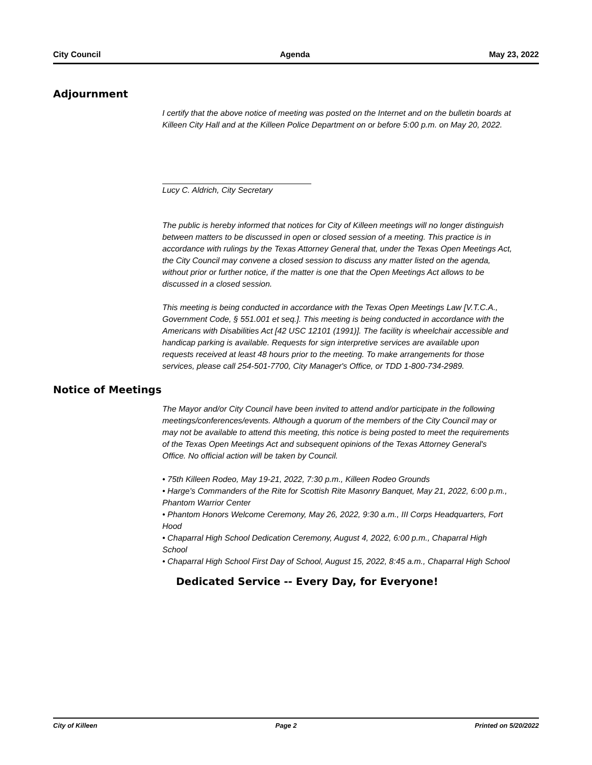City Council Agenda May 23, 2022
Adjournment
I certify that the above notice of meeting was posted on the Internet and on the bulletin boards at Killeen City Hall and at the Killeen Police Department on or before 5:00 p.m. on May 20, 2022.
Lucy C. Aldrich, City Secretary
The public is hereby informed that notices for City of Killeen meetings will no longer distinguish between matters to be discussed in open or closed session of a meeting. This practice is in accordance with rulings by the Texas Attorney General that, under the Texas Open Meetings Act, the City Council may convene a closed session to discuss any matter listed on the agenda, without prior or further notice, if the matter is one that the Open Meetings Act allows to be discussed in a closed session.
This meeting is being conducted in accordance with the Texas Open Meetings Law [V.T.C.A., Government Code, § 551.001 et seq.]. This meeting is being conducted in accordance with the Americans with Disabilities Act [42 USC 12101 (1991)]. The facility is wheelchair accessible and handicap parking is available. Requests for sign interpretive services are available upon requests received at least 48 hours prior to the meeting. To make arrangements for those services, please call 254-501-7700, City Manager's Office, or TDD 1-800-734-2989.
Notice of Meetings
The Mayor and/or City Council have been invited to attend and/or participate in the following meetings/conferences/events. Although a quorum of the members of the City Council may or may not be available to attend this meeting, this notice is being posted to meet the requirements of the Texas Open Meetings Act and subsequent opinions of the Texas Attorney General's Office. No official action will be taken by Council.
• 75th Killeen Rodeo, May 19-21, 2022, 7:30 p.m., Killeen Rodeo Grounds
• Harge's Commanders of the Rite for Scottish Rite Masonry Banquet, May 21, 2022, 6:00 p.m., Phantom Warrior Center
• Phantom Honors Welcome Ceremony, May 26, 2022, 9:30 a.m., III Corps Headquarters, Fort Hood
• Chaparral High School Dedication Ceremony, August 4, 2022, 6:00 p.m., Chaparral High School
• Chaparral High School First Day of School, August 15, 2022, 8:45 a.m., Chaparral High School
Dedicated Service -- Every Day, for Everyone!
City of Killeen Page 2 Printed on 5/20/2022